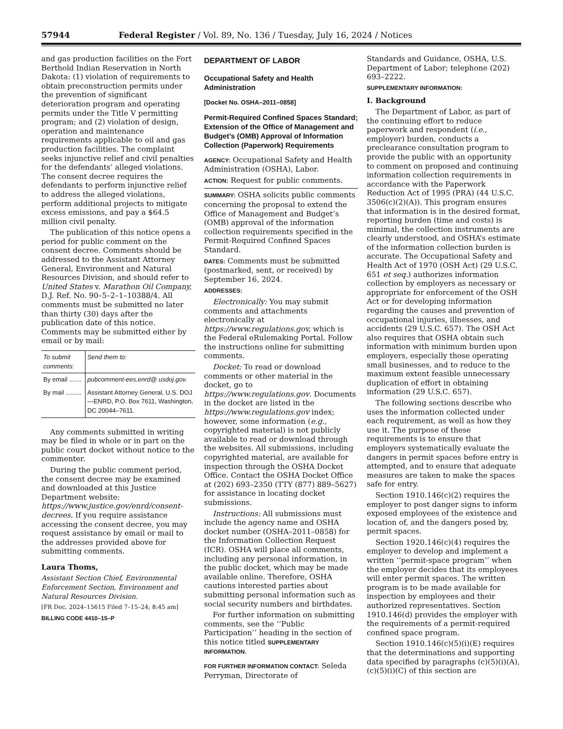57944 Federal Register / Vol. 89, No. 136 / Tuesday, July 16, 2024 / Notices
and gas production facilities on the Fort Berthold Indian Reservation in North Dakota: (1) violation of requirements to obtain preconstruction permits under the prevention of significant deterioration program and operating permits under the Title V permitting program; and (2) violation of design, operation and maintenance requirements applicable to oil and gas production facilities. The complaint seeks injunctive relief and civil penalties for the defendants’ alleged violations. The consent decree requires the defendants to perform injunctive relief to address the alleged violations, perform additional projects to mitigate excess emissions, and pay a $64.5 million civil penalty.
The publication of this notice opens a period for public comment on the consent decree. Comments should be addressed to the Assistant Attorney General, Environment and Natural Resources Division, and should refer to United States v. Marathon Oil Company, D.J. Ref. No. 90–5–2–1–10388/4. All comments must be submitted no later than thirty (30) days after the publication date of this notice. Comments may be submitted either by email or by mail:
| To submit comments: | Send them to: |
| --- | --- |
| By email ....... | pubcomment-ees.enrd@ usdoj.gov. |
| By mail ......... | Assistant Attorney General, U.S. DOJ—ENRD, P.O. Box 7611, Washington, DC 20044–7611. |
Any comments submitted in writing may be filed in whole or in part on the public court docket without notice to the commenter.
During the public comment period, the consent decree may be examined and downloaded at this Justice Department website: https://www.justice.gov/enrd/consent-decrees. If you require assistance accessing the consent decree, you may request assistance by email or mail to the addresses provided above for submitting comments.
Laura Thoms,
Assistant Section Chief, Environmental Enforcement Section, Environment and Natural Resources Division.
[FR Doc. 2024–15615 Filed 7–15–24; 8:45 am]
BILLING CODE 4410–15–P
DEPARTMENT OF LABOR
Occupational Safety and Health Administration
[Docket No. OSHA–2011–0858]
Permit-Required Confined Spaces Standard; Extension of the Office of Management and Budget’s (OMB) Approval of Information Collection (Paperwork) Requirements
AGENCY: Occupational Safety and Health Administration (OSHA), Labor.
ACTION: Request for public comments.
SUMMARY: OSHA solicits public comments concerning the proposal to extend the Office of Management and Budget’s (OMB) approval of the information collection requirements specified in the Permit-Required Confined Spaces Standard.
DATES: Comments must be submitted (postmarked, sent, or received) by September 16, 2024.
ADDRESSES:
Electronically: You may submit comments and attachments electronically at https://www.regulations.gov, which is the Federal eRulemaking Portal. Follow the instructions online for submitting comments.
Docket: To read or download comments or other material in the docket, go to https://www.regulations.gov. Documents in the docket are listed in the https://www.regulations.gov index; however, some information (e.g., copyrighted material) is not publicly available to read or download through the websites. All submissions, including copyrighted material, are available for inspection through the OSHA Docket Office. Contact the OSHA Docket Office at (202) 693–2350 (TTY (877) 889–5627) for assistance in locating docket submissions.
Instructions: All submissions must include the agency name and OSHA docket number (OSHA–2011–0858) for the Information Collection Request (ICR). OSHA will place all comments, including any personal information, in the public docket, which may be made available online. Therefore, OSHA cautions interested parties about submitting personal information such as social security numbers and birthdates.
For further information on submitting comments, see the ‘‘Public Participation’’ heading in the section of this notice titled SUPPLEMENTARY INFORMATION.
FOR FURTHER INFORMATION CONTACT: Seleda Perryman, Directorate of
Standards and Guidance, OSHA, U.S. Department of Labor; telephone (202) 693–2222.
SUPPLEMENTARY INFORMATION:
I. Background
The Department of Labor, as part of the continuing effort to reduce paperwork and respondent (i.e., employer) burden, conducts a preclearance consultation program to provide the public with an opportunity to comment on proposed and continuing information collection requirements in accordance with the Paperwork Reduction Act of 1995 (PRA) (44 U.S.C. 3506(c)(2)(A)). This program ensures that information is in the desired format, reporting burden (time and costs) is minimal, the collection instruments are clearly understood, and OSHA’s estimate of the information collection burden is accurate. The Occupational Safety and Health Act of 1970 (OSH Act) (29 U.S.C. 651 et seq.) authorizes information collection by employers as necessary or appropriate for enforcement of the OSH Act or for developing information regarding the causes and prevention of occupational injuries, illnesses, and accidents (29 U.S.C. 657). The OSH Act also requires that OSHA obtain such information with minimum burden upon employers, especially those operating small businesses, and to reduce to the maximum extent feasible unnecessary duplication of effort in obtaining information (29 U.S.C. 657).
The following sections describe who uses the information collected under each requirement, as well as how they use it. The purpose of these requirements is to ensure that employers systematically evaluate the dangers in permit spaces before entry is attempted, and to ensure that adequate measures are taken to make the spaces safe for entry.
Section 1910.146(c)(2) requires the employer to post danger signs to inform exposed employees of the existence and location of, and the dangers posed by, permit spaces.
Section 1920.146(c)(4) requires the employer to develop and implement a written ‘‘permit-space program’’ when the employer decides that its employees will enter permit spaces. The written program is to be made available for inspection by employees and their authorized representatives. Section 1910.146(d) provides the employer with the requirements of a permit-required confined space program.
Section 1910.146(c)(5)(i)(E) requires that the determinations and supporting data specified by paragraphs (c)(5)(i)(A), (c)(5)(i)(C) of this section are